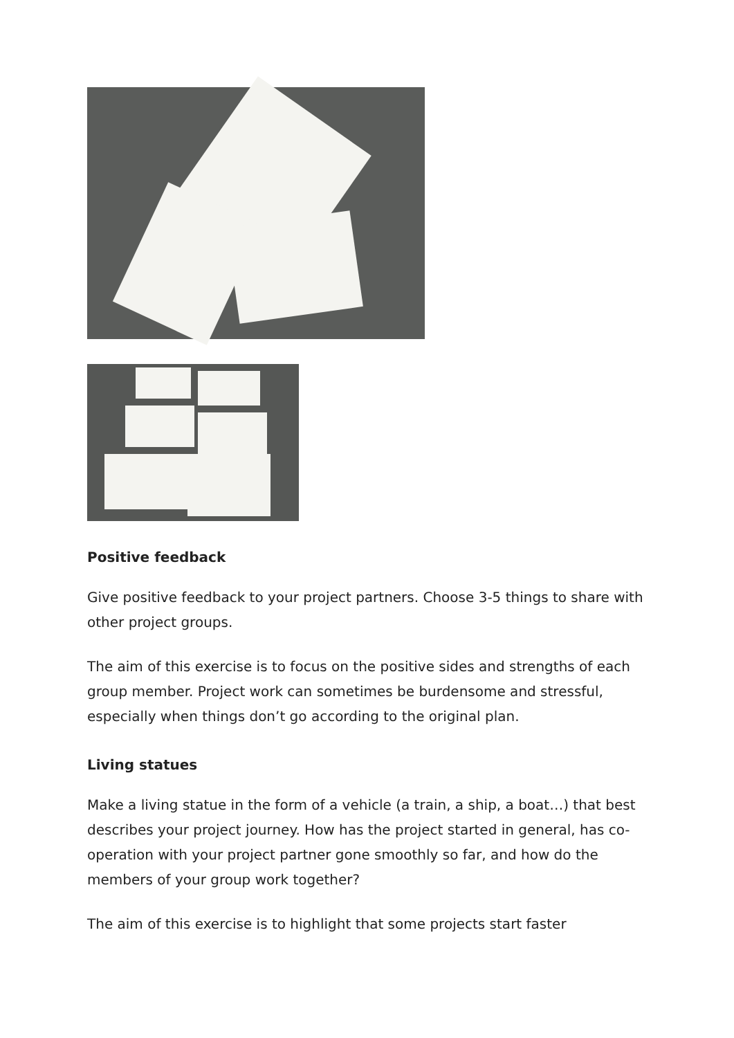Positive feedback
Give positive feedback to your project partners. Choose 3-5 things to share with other project groups.
The aim of this exercise is to focus on the positive sides and strengths of each group member. Project work can sometimes be burdensome and stressful, especially when things don’t go according to the original plan.
Living statues
Make a living statue in the form of a vehicle (a train, a ship, a boat…) that best describes your project journey. How has the project started in general, has co-operation with your project partner gone smoothly so far, and how do the members of your group work together?
The aim of this exercise is to highlight that some projects start faster